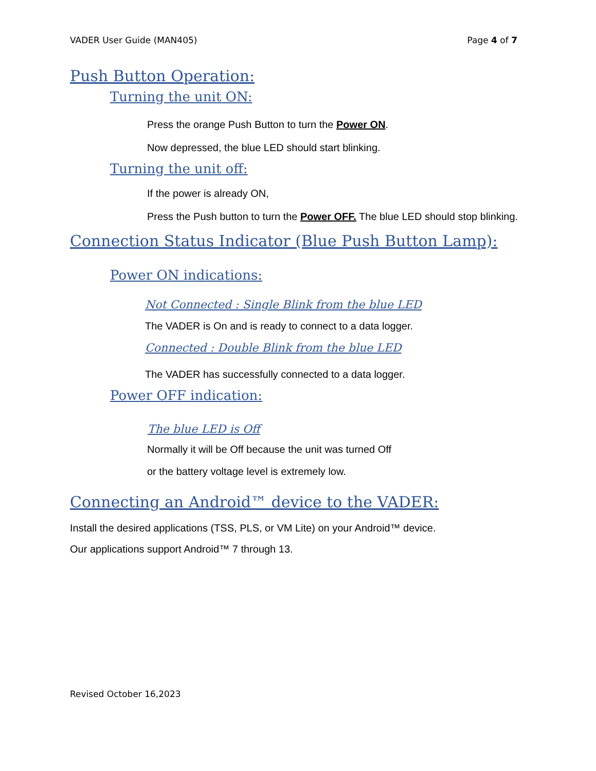VADER User Guide (MAN405) Page 4 of 7
Push Button Operation:
Turning the unit ON:
Press the orange Push Button to turn the Power ON.
Now depressed, the blue LED should start blinking.
Turning the unit off:
If the power is already ON,
Press the Push button to turn the Power OFF. The blue LED should stop blinking.
Connection Status Indicator (Blue Push Button Lamp):
Power ON indications:
Not Connected : Single Blink from the blue LED
The VADER is On and is ready to connect to a data logger.
Connected : Double Blink from the blue LED
The VADER has successfully connected to a data logger.
Power OFF indication:
The blue LED is Off
Normally it will be Off because the unit was turned Off
or the battery voltage level is extremely low.
Connecting an Android™ device to the VADER:
Install the desired applications (TSS, PLS, or VM Lite) on your Android™ device.
Our applications support Android™ 7 through 13.
Revised October 16,2023